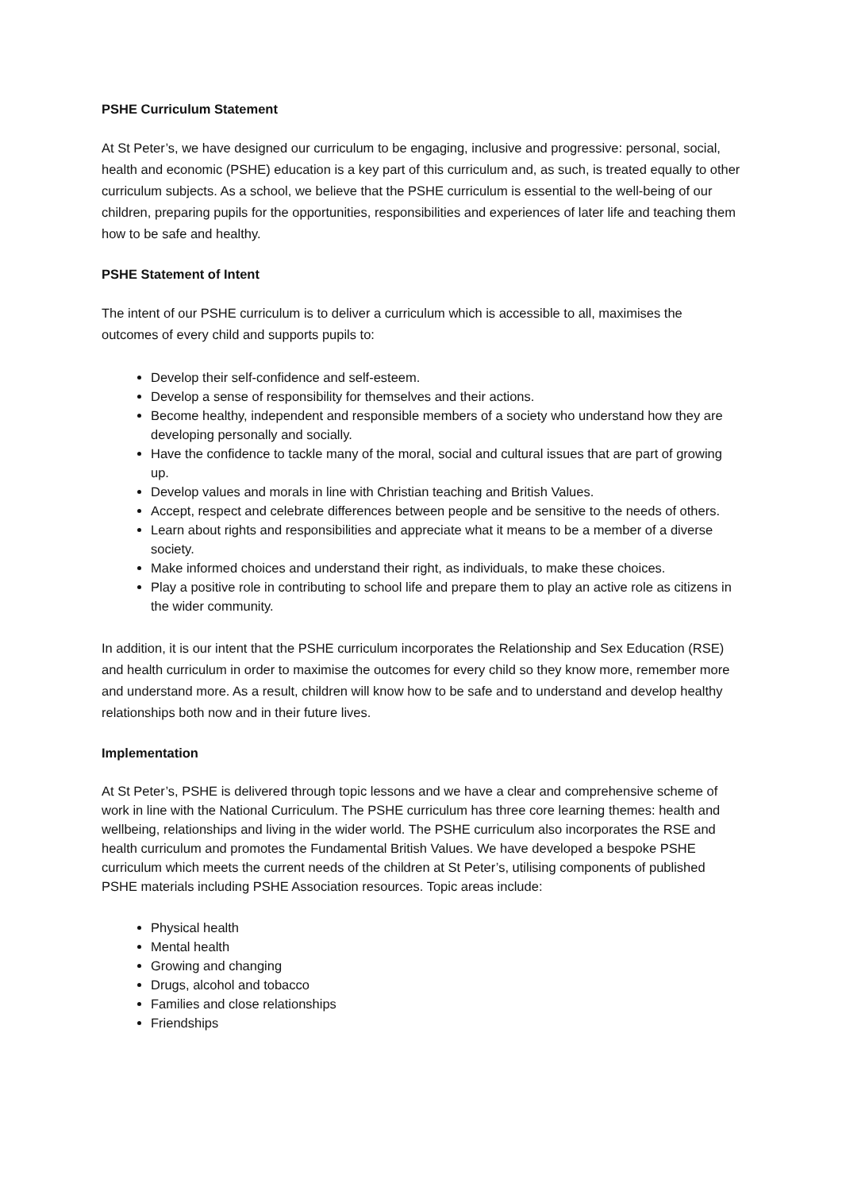PSHE Curriculum Statement
At St Peter’s, we have designed our curriculum to be engaging, inclusive and progressive: personal, social, health and economic (PSHE) education is a key part of this curriculum and, as such, is treated equally to other curriculum subjects. As a school, we believe that the PSHE curriculum is essential to the well-being of our children, preparing pupils for the opportunities, responsibilities and experiences of later life and teaching them how to be safe and healthy.
PSHE Statement of Intent
The intent of our PSHE curriculum is to deliver a curriculum which is accessible to all, maximises the outcomes of every child and supports pupils to:
Develop their self-confidence and self-esteem.
Develop a sense of responsibility for themselves and their actions.
Become healthy, independent and responsible members of a society who understand how they are developing personally and socially.
Have the confidence to tackle many of the moral, social and cultural issues that are part of growing up.
Develop values and morals in line with Christian teaching and British Values.
Accept, respect and celebrate differences between people and be sensitive to the needs of others.
Learn about rights and responsibilities and appreciate what it means to be a member of a diverse society.
Make informed choices and understand their right, as individuals, to make these choices.
Play a positive role in contributing to school life and prepare them to play an active role as citizens in the wider community.
In addition, it is our intent that the PSHE curriculum incorporates the Relationship and Sex Education (RSE) and health curriculum in order to maximise the outcomes for every child so they know more, remember more and understand more. As a result, children will know how to be safe and to understand and develop healthy relationships both now and in their future lives.
Implementation
At St Peter’s, PSHE is delivered through topic lessons and we have a clear and comprehensive scheme of work in line with the National Curriculum. The PSHE curriculum has three core learning themes: health and wellbeing, relationships and living in the wider world. The PSHE curriculum also incorporates the RSE and health curriculum and promotes the Fundamental British Values. We have developed a bespoke PSHE curriculum which meets the current needs of the children at St Peter’s, utilising components of published PSHE materials including PSHE Association resources. Topic areas include:
Physical health
Mental health
Growing and changing
Drugs, alcohol and tobacco
Families and close relationships
Friendships